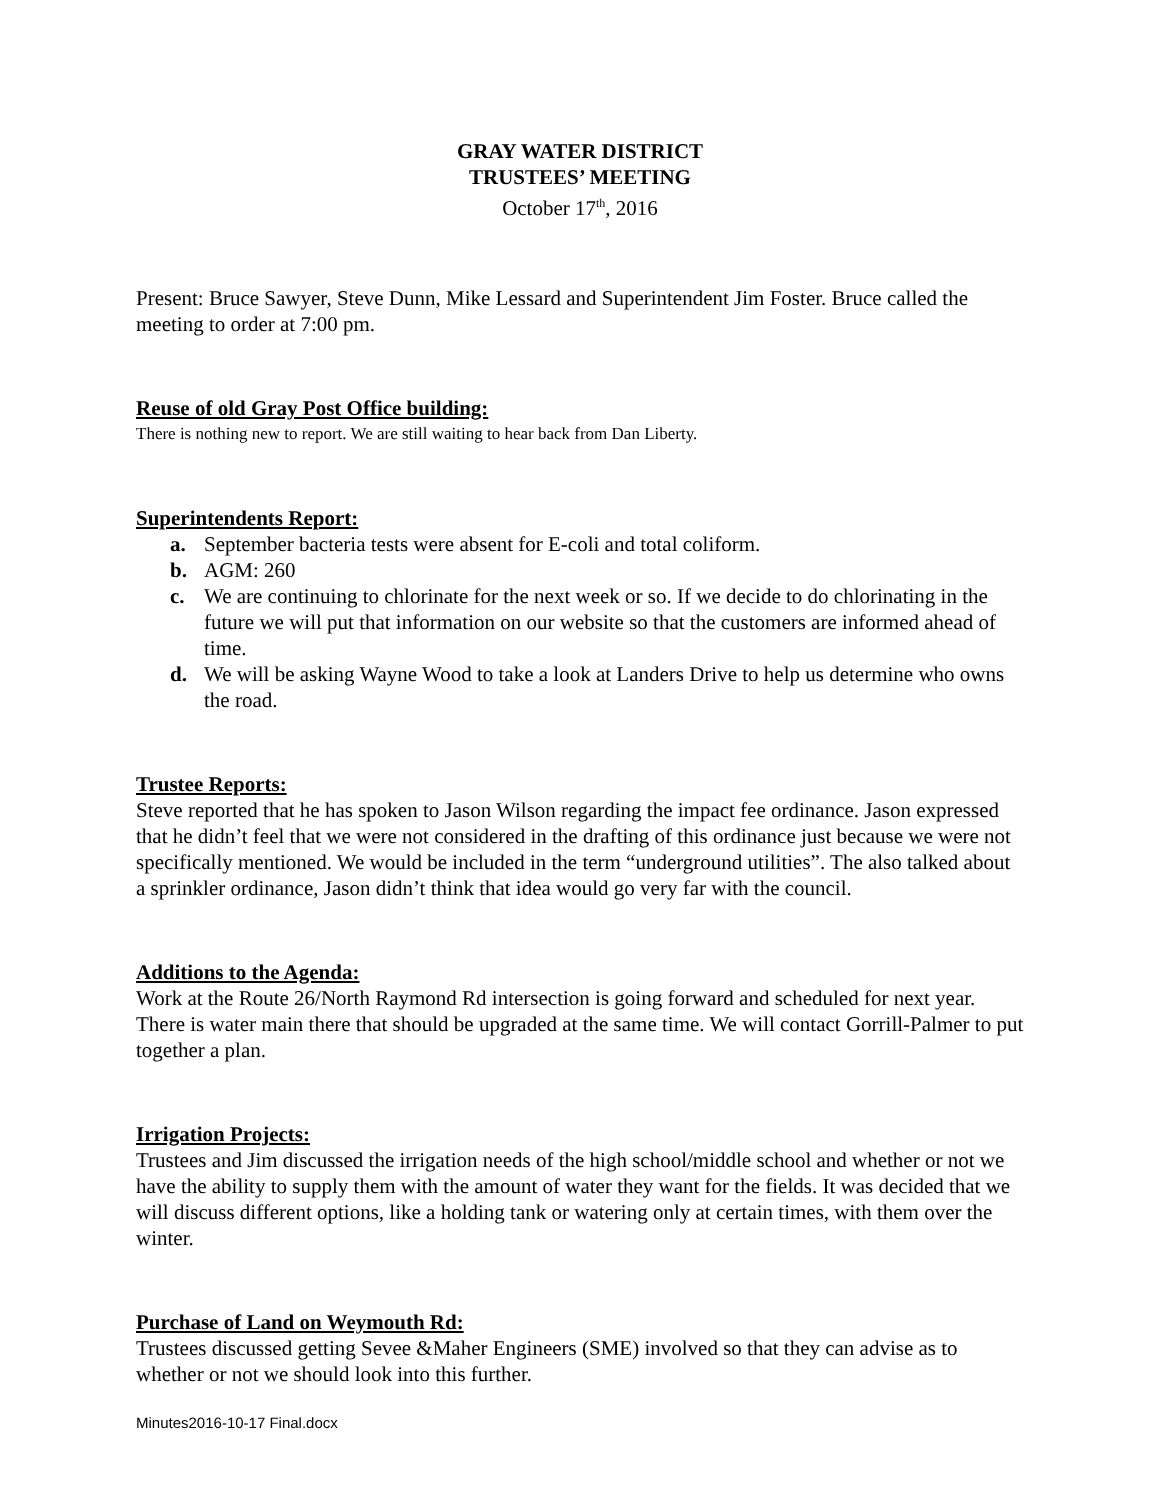GRAY WATER DISTRICT
TRUSTEES’ MEETING
October 17<sup>th</sup>, 2016
Present: Bruce Sawyer, Steve Dunn, Mike Lessard and Superintendent Jim Foster. Bruce called the meeting to order at 7:00 pm.
Reuse of old Gray Post Office building:
There is nothing new to report. We are still waiting to hear back from Dan Liberty.
Superintendents Report:
a. September bacteria tests were absent for E-coli and total coliform.
b. AGM: 260
c. We are continuing to chlorinate for the next week or so. If we decide to do chlorinating in the future we will put that information on our website so that the customers are informed ahead of time.
d. We will be asking Wayne Wood to take a look at Landers Drive to help us determine who owns the road.
Trustee Reports:
Steve reported that he has spoken to Jason Wilson regarding the impact fee ordinance. Jason expressed that he didn’t feel that we were not considered in the drafting of this ordinance just because we were not specifically mentioned. We would be included in the term “underground utilities”. The also talked about a sprinkler ordinance, Jason didn’t think that idea would go very far with the council.
Additions to the Agenda:
Work at the Route 26/North Raymond Rd intersection is going forward and scheduled for next year. There is water main there that should be upgraded at the same time. We will contact Gorrill-Palmer to put together a plan.
Irrigation Projects:
Trustees and Jim discussed the irrigation needs of the high school/middle school and whether or not we have the ability to supply them with the amount of water they want for the fields. It was decided that we will discuss different options, like a holding tank or watering only at certain times, with them over the winter.
Purchase of Land on Weymouth Rd:
Trustees discussed getting Sevee &Maher Engineers (SME) involved so that they can advise as to whether or not we should look into this further.
Minutes2016-10-17 Final.docx